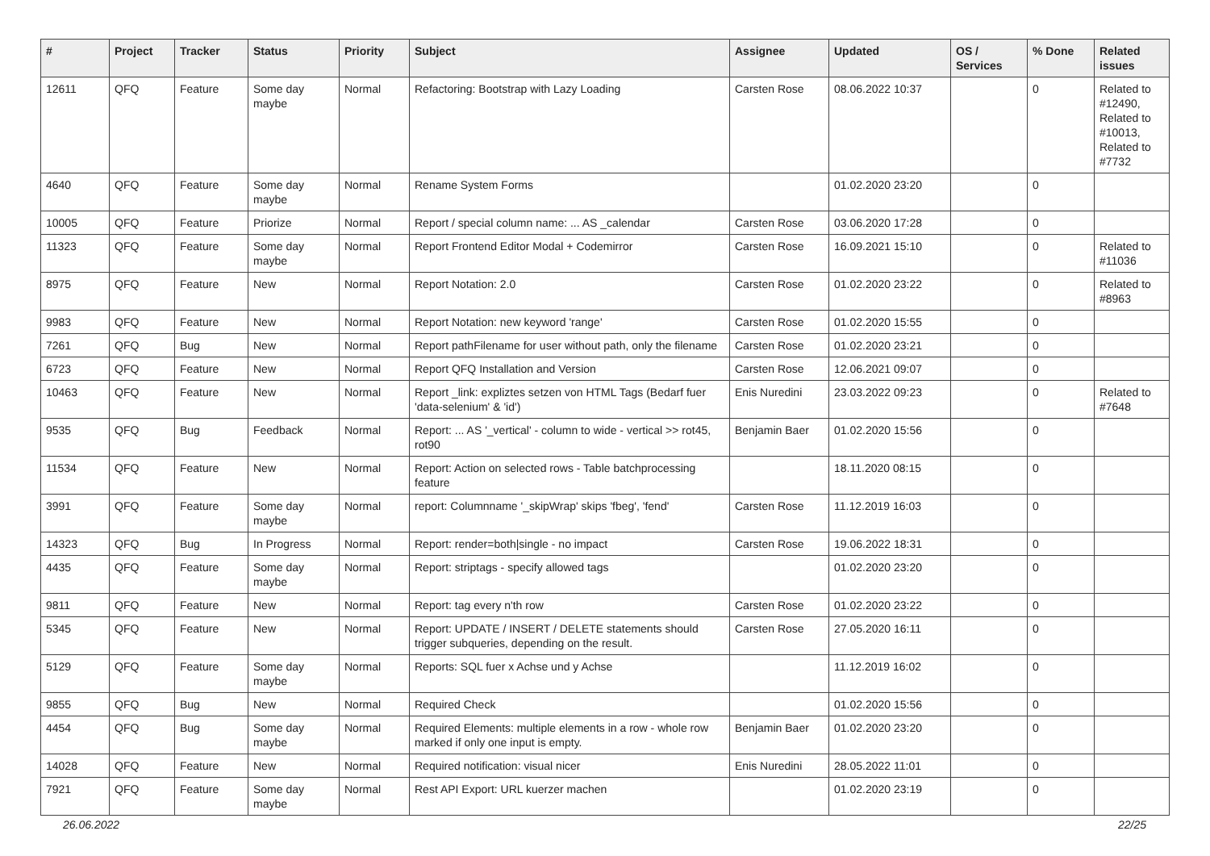| # | Project | Tracker | Status | Priority | Subject | Assignee | Updated | OS / Services | % Done | Related issues |
| --- | --- | --- | --- | --- | --- | --- | --- | --- | --- | --- |
| 12611 | QFQ | Feature | Some day maybe | Normal | Refactoring: Bootstrap with Lazy Loading | Carsten Rose | 08.06.2022 10:37 | | 0 | Related to #12490, Related to #10013, Related to #7732 |
| 4640 | QFQ | Feature | Some day maybe | Normal | Rename System Forms | | 01.02.2020 23:20 | | 0 | |
| 10005 | QFQ | Feature | Priorize | Normal | Report / special column name: ... AS _calendar | Carsten Rose | 03.06.2020 17:28 | | 0 | |
| 11323 | QFQ | Feature | Some day maybe | Normal | Report Frontend Editor Modal + Codemirror | Carsten Rose | 16.09.2021 15:10 | | 0 | Related to #11036 |
| 8975 | QFQ | Feature | New | Normal | Report Notation: 2.0 | Carsten Rose | 01.02.2020 23:22 | | 0 | Related to #8963 |
| 9983 | QFQ | Feature | New | Normal | Report Notation: new keyword 'range' | Carsten Rose | 01.02.2020 15:55 | | 0 | |
| 7261 | QFQ | Bug | New | Normal | Report pathFilename for user without path, only the filename | Carsten Rose | 01.02.2020 23:21 | | 0 | |
| 6723 | QFQ | Feature | New | Normal | Report QFQ Installation and Version | Carsten Rose | 12.06.2021 09:07 | | 0 | |
| 10463 | QFQ | Feature | New | Normal | Report _link: expliztes setzen von HTML Tags (Bedarf fuer 'data-selenium' & 'id') | Enis Nuredini | 23.03.2022 09:23 | | 0 | Related to #7648 |
| 9535 | QFQ | Bug | Feedback | Normal | Report: ... AS '_vertical' - column to wide - vertical >> rot45, rot90 | Benjamin Baer | 01.02.2020 15:56 | | 0 | |
| 11534 | QFQ | Feature | New | Normal | Report: Action on selected rows - Table batchprocessing feature | | 18.11.2020 08:15 | | 0 | |
| 3991 | QFQ | Feature | Some day maybe | Normal | report: Columnname '_skipWrap' skips 'fbeg', 'fend' | Carsten Rose | 11.12.2019 16:03 | | 0 | |
| 14323 | QFQ | Bug | In Progress | Normal | Report: render=both/single - no impact | Carsten Rose | 19.06.2022 18:31 | | 0 | |
| 4435 | QFQ | Feature | Some day maybe | Normal | Report: striptags - specify allowed tags | | 01.02.2020 23:20 | | 0 | |
| 9811 | QFQ | Feature | New | Normal | Report: tag every n'th row | Carsten Rose | 01.02.2020 23:22 | | 0 | |
| 5345 | QFQ | Feature | New | Normal | Report: UPDATE / INSERT / DELETE statements should trigger subqueries, depending on the result. | Carsten Rose | 27.05.2020 16:11 | | 0 | |
| 5129 | QFQ | Feature | Some day maybe | Normal | Reports: SQL fuer x Achse und y Achse | | 11.12.2019 16:02 | | 0 | |
| 9855 | QFQ | Bug | New | Normal | Required Check | | 01.02.2020 15:56 | | 0 | |
| 4454 | QFQ | Bug | Some day maybe | Normal | Required Elements: multiple elements in a row - whole row marked if only one input is empty. | Benjamin Baer | 01.02.2020 23:20 | | 0 | |
| 14028 | QFQ | Feature | New | Normal | Required notification: visual nicer | Enis Nuredini | 28.05.2022 11:01 | | 0 | |
| 7921 | QFQ | Feature | Some day maybe | Normal | Rest API Export: URL kuerzer machen | | 01.02.2020 23:19 | | 0 | |
26.06.2022 22/25